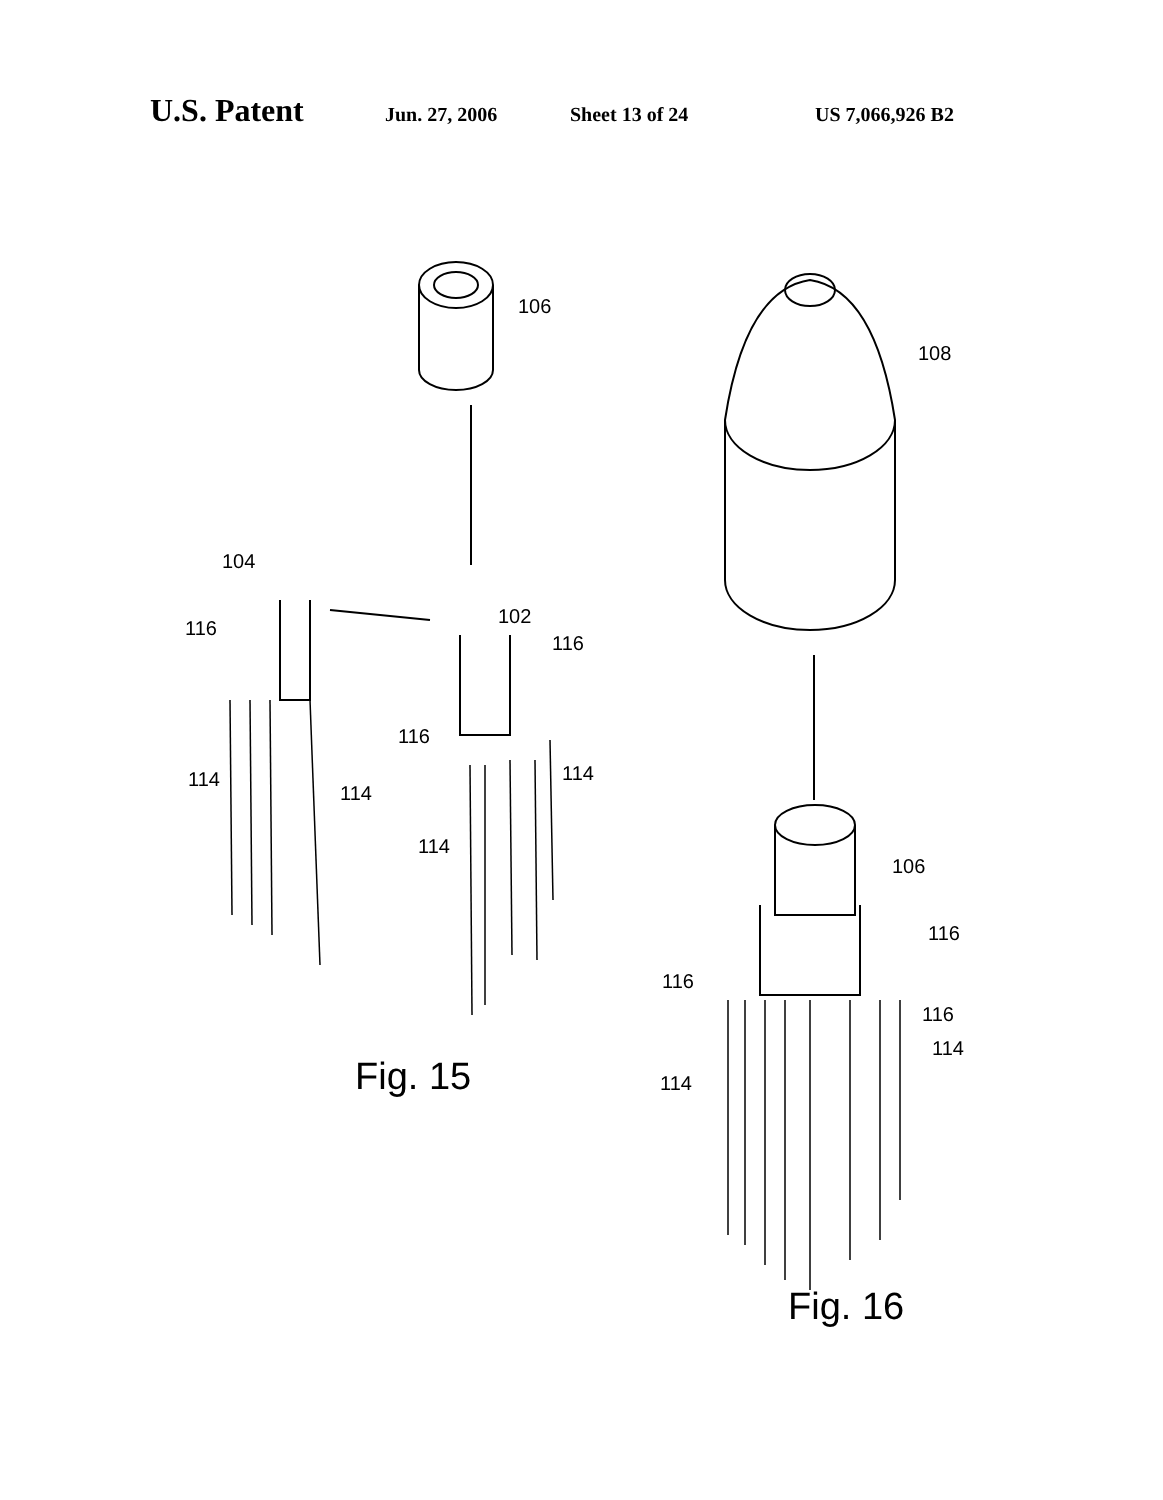U.S. Patent Jun. 27, 2006 Sheet 13 of 24 US 7,066,926 B2
106
108
104
116
102
116
116
114
114
114
114
106
116
116
116
114
114
Fig. 15
Fig. 16